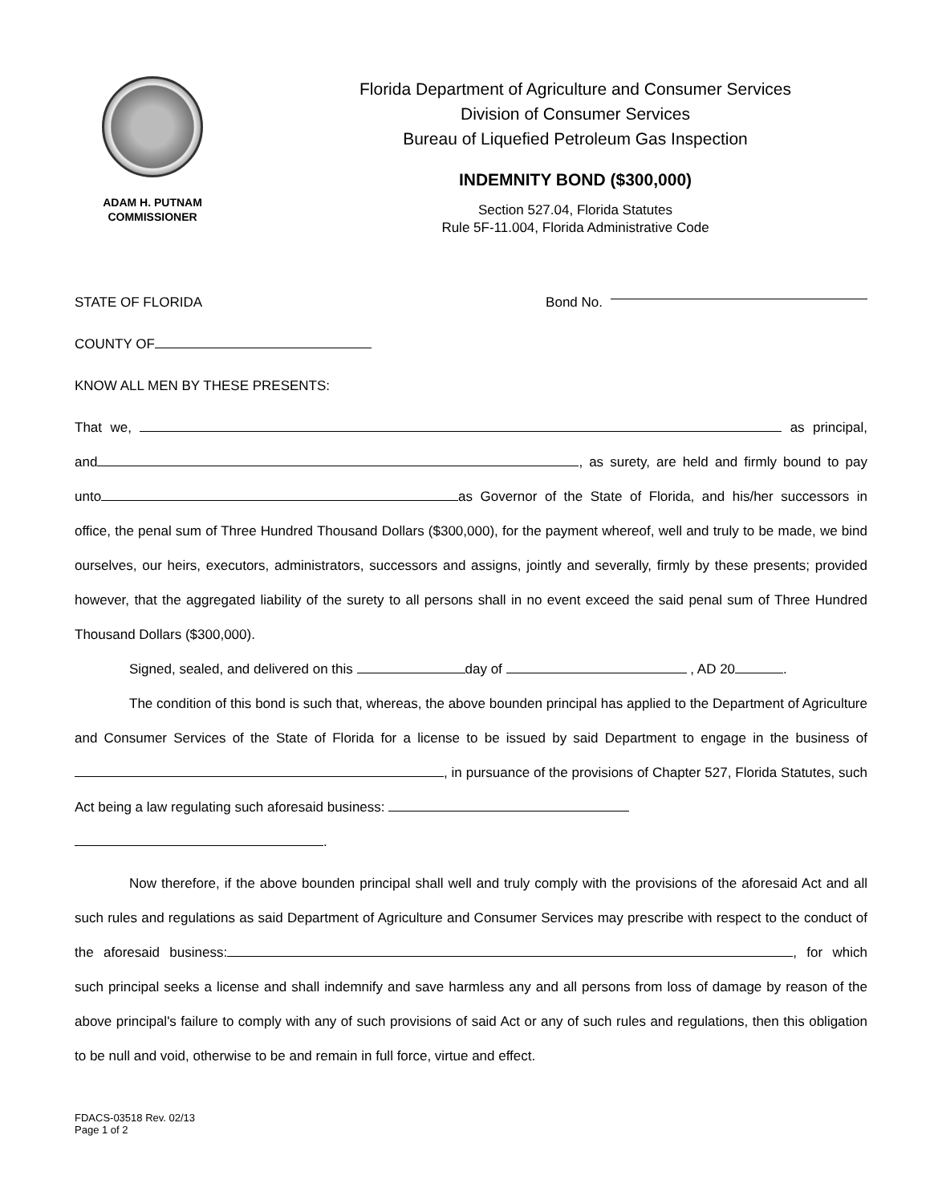ADAM H. PUTNAM
COMMISSIONER
Florida Department of Agriculture and Consumer Services
Division of Consumer Services
Bureau of Liquefied Petroleum Gas Inspection
INDEMNITY BOND ($300,000)
Section 527.04, Florida Statutes
Rule 5F-11.004, Florida Administrative Code
STATE OF FLORIDA Bond No.
COUNTY OF
KNOW ALL MEN BY THESE PRESENTS:
That we, as principal, and , as surety, are held and firmly bound to pay unto as Governor of the State of Florida, and his/her successors in office, the penal sum of Three Hundred Thousand Dollars ($300,000), for the payment whereof, well and truly to be made, we bind ourselves, our heirs, executors, administrators, successors and assigns, jointly and severally, firmly by these presents; provided however, that the aggregated liability of the surety to all persons shall in no event exceed the said penal sum of Three Hundred Thousand Dollars ($300,000).
Signed, sealed, and delivered on this day of , AD 20 .
The condition of this bond is such that, whereas, the above bounden principal has applied to the Department of Agriculture and Consumer Services of the State of Florida for a license to be issued by said Department to engage in the business of , in pursuance of the provisions of Chapter 527, Florida Statutes, such Act being a law regulating such aforesaid business:
.
Now therefore, if the above bounden principal shall well and truly comply with the provisions of the aforesaid Act and all such rules and regulations as said Department of Agriculture and Consumer Services may prescribe with respect to the conduct of the aforesaid business: , for which such principal seeks a license and shall indemnify and save harmless any and all persons from loss of damage by reason of the above principal's failure to comply with any of such provisions of said Act or any of such rules and regulations, then this obligation to be null and void, otherwise to be and remain in full force, virtue and effect.
FDACS-03518 Rev. 02/13
Page 1 of 2